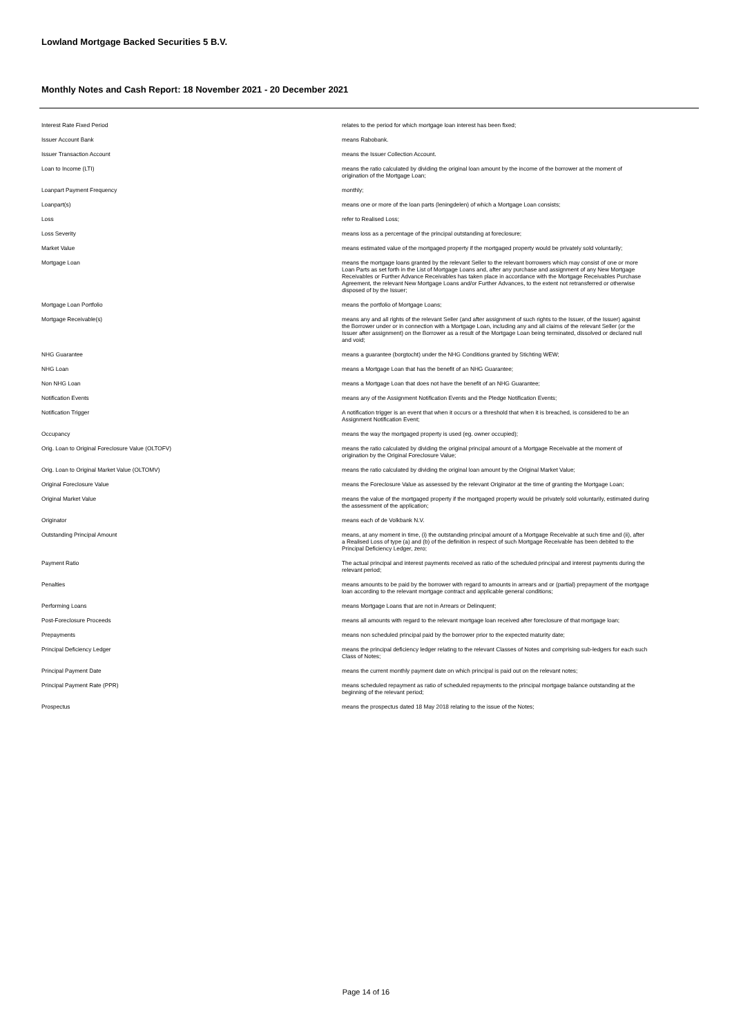Lowland Mortgage Backed Securities 5 B.V.
Monthly Notes and Cash Report: 18 November 2021 - 20 December 2021
| Interest Rate Fixed Period | relates to the period for which mortgage loan interest has been fixed; |
| Issuer Account Bank | means Rabobank. |
| Issuer Transaction Account | means the Issuer Collection Account. |
| Loan to Income (LTI) | means the ratio calculated by dividing the original loan amount by the income of the borrower at the moment of origination of the Mortgage Loan; |
| Loanpart Payment Frequency | monthly; |
| Loanpart(s) | means one or more of the loan parts (leningdelen) of which a Mortgage Loan consists; |
| Loss | refer to Realised Loss; |
| Loss Severity | means loss as a percentage of the principal outstanding at foreclosure; |
| Market Value | means estimated value of the mortgaged property if the mortgaged property would be privately sold voluntarily; |
| Mortgage Loan | means the mortgage loans granted by the relevant Seller to the relevant borrowers which may consist of one or more Loan Parts as set forth in the List of Mortgage Loans and, after any purchase and assignment of any New Mortgage Receivables or Further Advance Receivables has taken place in accordance with the Mortgage Receivables Purchase Agreement, the relevant New Mortgage Loans and/or Further Advances, to the extent not retransferred or otherwise disposed of by the Issuer; |
| Mortgage Loan Portfolio | means the portfolio of Mortgage Loans; |
| Mortgage Receivable(s) | means any and all rights of the relevant Seller (and after assignment of such rights to the Issuer, of the Issuer) against the Borrower under or in connection with a Mortgage Loan, including any and all claims of the relevant Seller (or the Issuer after assignment) on the Borrower as a result of the Mortgage Loan being terminated, dissolved or declared null and void; |
| NHG Guarantee | means a guarantee (borgtocht) under the NHG Conditions granted by Stichting WEW; |
| NHG Loan | means a Mortgage Loan that has the benefit of an NHG Guarantee; |
| Non NHG Loan | means a Mortgage Loan that does not have the benefit of an NHG Guarantee; |
| Notification Events | means any of the Assignment Notification Events and the Pledge Notification Events; |
| Notification Trigger | A notification trigger is an event that when it occurs or a threshold that when it is breached, is considered to be an Assignment Notification Event; |
| Occupancy | means the way the mortgaged property is used (eg. owner occupied); |
| Orig. Loan to Original Foreclosure Value (OLTOFV) | means the ratio calculated by dividing the original principal amount of a Mortgage Receivable at the moment of origination by the Original Foreclosure Value; |
| Orig. Loan to Original Market Value (OLTOMV) | means the ratio calculated by dividing the original loan amount by the Original Market Value; |
| Original Foreclosure Value | means the Foreclosure Value as assessed by the relevant Originator at the time of granting the Mortgage Loan; |
| Original Market Value | means the value of the mortgaged property if the mortgaged property would be privately sold voluntarily, estimated during the assessment of the application; |
| Originator | means each of de Volkbank N.V. |
| Outstanding Principal Amount | means, at any moment in time, (i) the outstanding principal amount of a Mortgage Receivable at such time and (ii), after a Realised Loss of type (a) and (b) of the definition in respect of such Mortgage Receivable has been debited to the Principal Deficiency Ledger, zero; |
| Payment Ratio | The actual principal and interest payments received as ratio of the scheduled principal and interest payments during the relevant period; |
| Penalties | means amounts to be paid by the borrower with regard to amounts in arrears and or (partial) prepayment of the mortgage loan according to the relevant mortgage contract and applicable general conditions; |
| Performing Loans | means Mortgage Loans that are not in Arrears or Delinquent; |
| Post-Foreclosure Proceeds | means all amounts with regard to the relevant mortgage loan received after foreclosure of that mortgage loan; |
| Prepayments | means non scheduled principal paid by the borrower prior to the expected maturity date; |
| Principal Deficiency Ledger | means the principal deficiency ledger relating to the relevant Classes of Notes and comprising sub-ledgers for each such Class of Notes; |
| Principal Payment Date | means the current monthly payment date on which principal is paid out on the relevant notes; |
| Principal Payment Rate (PPR) | means scheduled repayment as ratio of scheduled repayments to the principal mortgage balance outstanding at the beginning of the relevant period; |
| Prospectus | means the prospectus dated 18 May 2018 relating to the issue of the Notes; |
Page 14 of 16